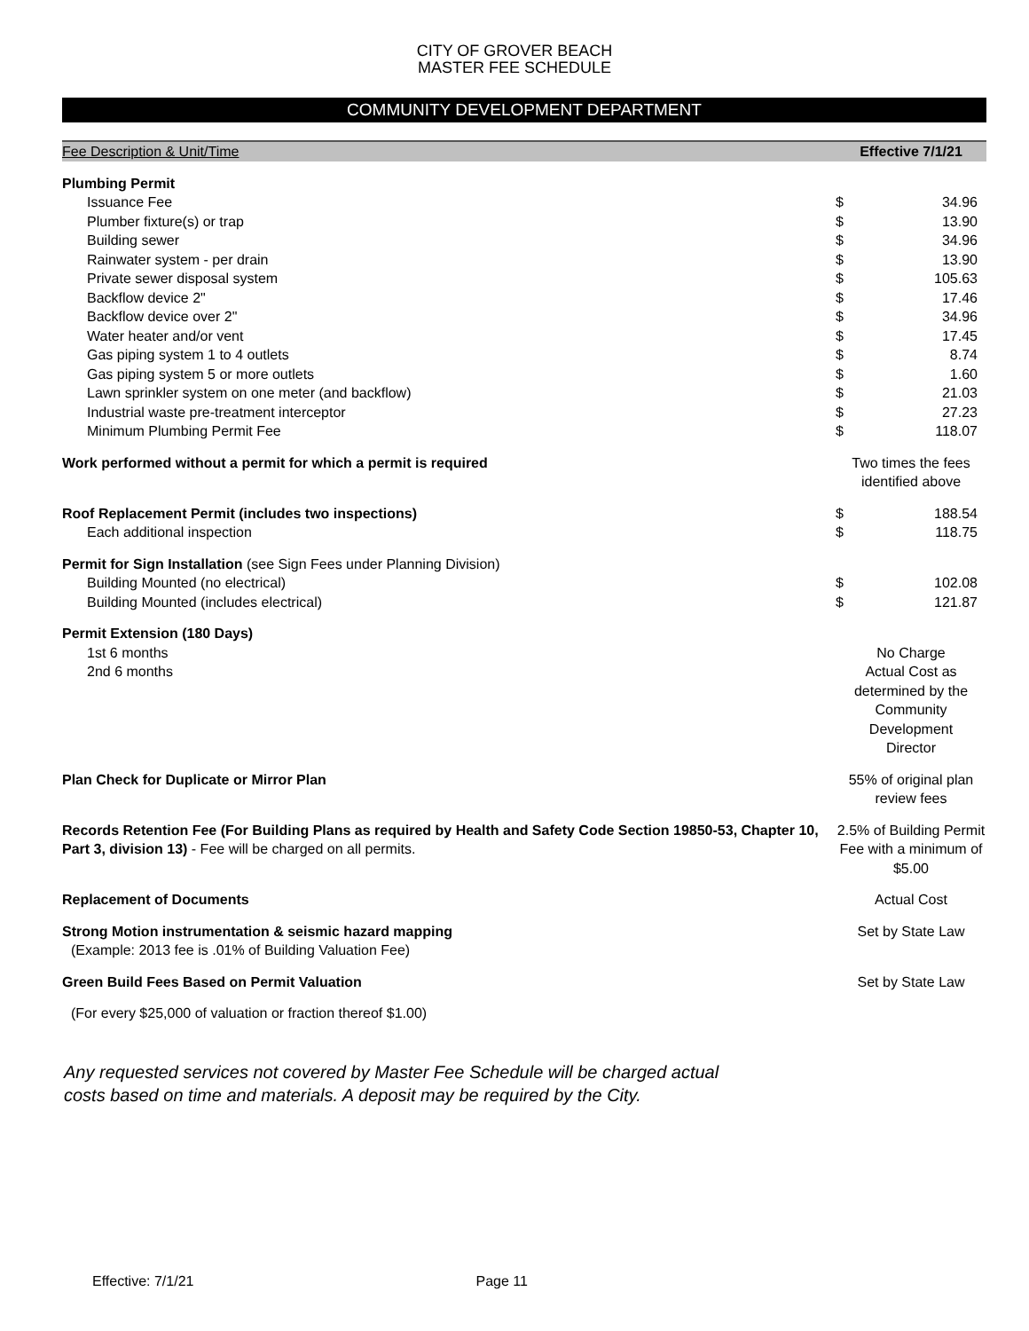CITY OF GROVER BEACH
MASTER FEE SCHEDULE
COMMUNITY DEVELOPMENT DEPARTMENT
| Fee Description & Unit/Time | | Effective 7/1/21 | |
| --- | --- | --- | --- |
| Plumbing Permit | | | |
| Issuance Fee | | $ | 34.96 |
| Plumber fixture(s) or trap | | $ | 13.90 |
| Building sewer | | $ | 34.96 |
| Rainwater system - per drain | | $ | 13.90 |
| Private sewer disposal system | | $ | 105.63 |
| Backflow device 2" | | $ | 17.46 |
| Backflow device over 2" | | $ | 34.96 |
| Water heater and/or vent | | $ | 17.45 |
| Gas piping system 1 to 4 outlets | | $ | 8.74 |
| Gas piping system 5 or more outlets | | $ | 1.60 |
| Lawn sprinkler system on one meter (and backflow) | | $ | 21.03 |
| Industrial waste pre-treatment interceptor | | $ | 27.23 |
| Minimum Plumbing Permit Fee | | $ | 118.07 |
| Work performed without a permit for which a permit is required | | Two times the fees identified above | |
| Roof Replacement Permit (includes two inspections) | | $ | 188.54 |
| Each additional inspection | | $ | 118.75 |
| Permit for Sign Installation (see Sign Fees under Planning Division) | | | |
| Building Mounted (no electrical) | | $ | 102.08 |
| Building Mounted (includes electrical) | | $ | 121.87 |
| Permit Extension (180 Days) | | | |
| 1st 6 months | | No Charge | |
| 2nd 6 months | | Actual Cost as determined by the Community Development Director | |
| Plan Check for Duplicate or Mirror Plan | | 55% of original plan review fees | |
| Records Retention Fee (For Building Plans as required by Health and Safety Code Section 19850-53, Chapter 10, Part 3, division 13) - Fee will be charged on all permits. | | 2.5% of Building Permit Fee with a minimum of $5.00 | |
| Replacement of Documents | | Actual Cost | |
| Strong Motion instrumentation & seismic hazard mapping (Example: 2013 fee is .01% of Building Valuation Fee) | | Set by State Law | |
| Green Build Fees Based on Permit Valuation | | Set by State Law | |
| (For every $25,000 of valuation or fraction thereof $1.00) | | | |
Any requested services not covered by Master Fee Schedule will be charged actual
costs based on time and materials. A deposit may be required by the City.
Effective: 7/1/21 Page 11